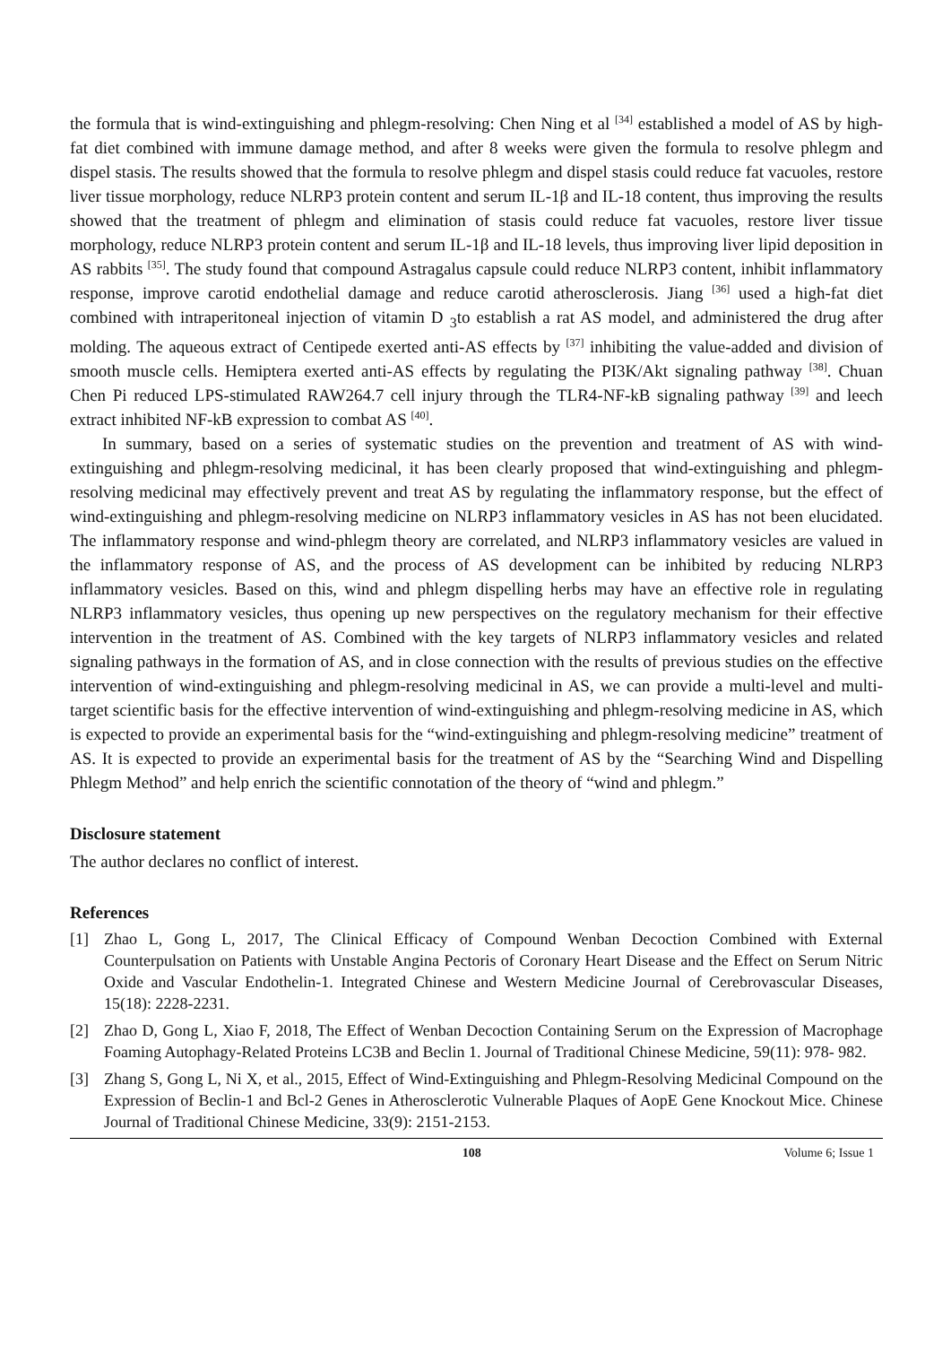the formula that is wind-extinguishing and phlegm-resolving: Chen Ning et al <sup>[34]</sup> established a model of AS by high-fat diet combined with immune damage method, and after 8 weeks were given the formula to resolve phlegm and dispel stasis. The results showed that the formula to resolve phlegm and dispel stasis could reduce fat vacuoles, restore liver tissue morphology, reduce NLRP3 protein content and serum IL-1β and IL-18 content, thus improving the results showed that the treatment of phlegm and elimination of stasis could reduce fat vacuoles, restore liver tissue morphology, reduce NLRP3 protein content and serum IL-1β and IL-18 levels, thus improving liver lipid deposition in AS rabbits <sup>[35]</sup>. The study found that compound Astragalus capsule could reduce NLRP3 content, inhibit inflammatory response, improve carotid endothelial damage and reduce carotid atherosclerosis. Jiang <sup>[36]</sup> used a high-fat diet combined with intraperitoneal injection of vitamin D <sub>3</sub>to establish a rat AS model, and administered the drug after molding. The aqueous extract of Centipede exerted anti-AS effects by <sup>[37]</sup> inhibiting the value-added and division of smooth muscle cells. Hemiptera exerted anti-AS effects by regulating the PI3K/Akt signaling pathway <sup>[38]</sup>. Chuan Chen Pi reduced LPS-stimulated RAW264.7 cell injury through the TLR4-NF-kB signaling pathway <sup>[39]</sup> and leech extract inhibited NF-kB expression to combat AS <sup>[40]</sup>.
In summary, based on a series of systematic studies on the prevention and treatment of AS with wind-extinguishing and phlegm-resolving medicinal, it has been clearly proposed that wind-extinguishing and phlegm-resolving medicinal may effectively prevent and treat AS by regulating the inflammatory response, but the effect of wind-extinguishing and phlegm-resolving medicine on NLRP3 inflammatory vesicles in AS has not been elucidated. The inflammatory response and wind-phlegm theory are correlated, and NLRP3 inflammatory vesicles are valued in the inflammatory response of AS, and the process of AS development can be inhibited by reducing NLRP3 inflammatory vesicles. Based on this, wind and phlegm dispelling herbs may have an effective role in regulating NLRP3 inflammatory vesicles, thus opening up new perspectives on the regulatory mechanism for their effective intervention in the treatment of AS. Combined with the key targets of NLRP3 inflammatory vesicles and related signaling pathways in the formation of AS, and in close connection with the results of previous studies on the effective intervention of wind-extinguishing and phlegm-resolving medicinal in AS, we can provide a multi-level and multi-target scientific basis for the effective intervention of wind-extinguishing and phlegm-resolving medicine in AS, which is expected to provide an experimental basis for the “wind-extinguishing and phlegm-resolving medicine” treatment of AS. It is expected to provide an experimental basis for the treatment of AS by the “Searching Wind and Dispelling Phlegm Method” and help enrich the scientific connotation of the theory of “wind and phlegm.”
Disclosure statement
The author declares no conflict of interest.
References
[1] Zhao L, Gong L, 2017, The Clinical Efficacy of Compound Wenban Decoction Combined with External Counterpulsation on Patients with Unstable Angina Pectoris of Coronary Heart Disease and the Effect on Serum Nitric Oxide and Vascular Endothelin-1. Integrated Chinese and Western Medicine Journal of Cerebrovascular Diseases, 15(18): 2228-2231.
[2] Zhao D, Gong L, Xiao F, 2018, The Effect of Wenban Decoction Containing Serum on the Expression of Macrophage Foaming Autophagy-Related Proteins LC3B and Beclin 1. Journal of Traditional Chinese Medicine, 59(11): 978- 982.
[3] Zhang S, Gong L, Ni X, et al., 2015, Effect of Wind-Extinguishing and Phlegm-Resolving Medicinal Compound on the Expression of Beclin-1 and Bcl-2 Genes in Atherosclerotic Vulnerable Plaques of AopE Gene Knockout Mice. Chinese Journal of Traditional Chinese Medicine, 33(9): 2151-2153.
108 Volume 6; Issue 1